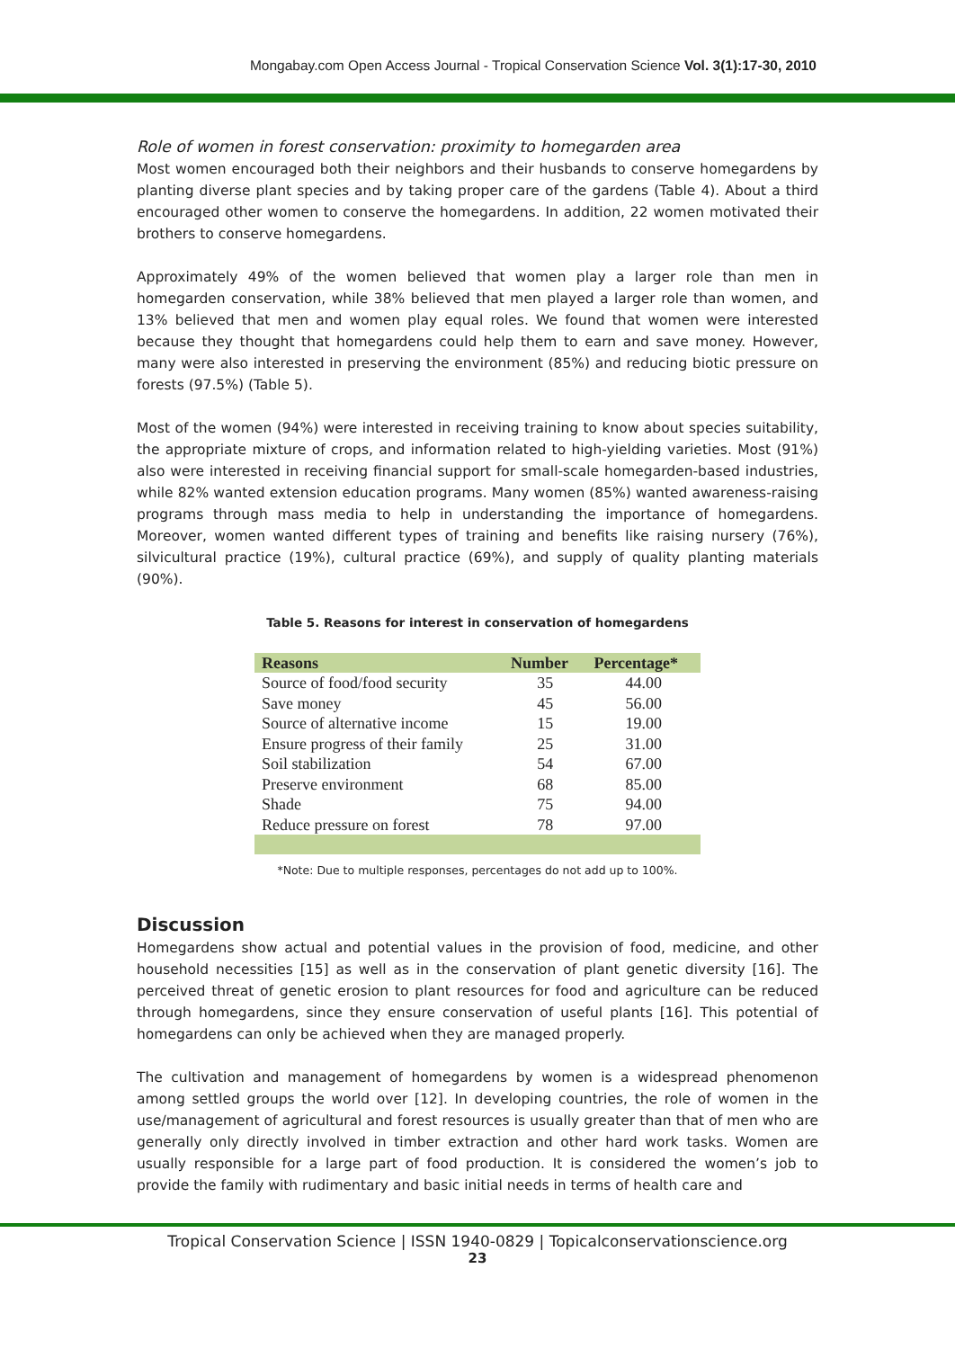Mongabay.com Open Access Journal - Tropical Conservation Science Vol. 3(1):17-30, 2010
Role of women in forest conservation: proximity to homegarden area
Most women encouraged both their neighbors and their husbands to conserve homegardens by planting diverse plant species and by taking proper care of the gardens (Table 4). About a third encouraged other women to conserve the homegardens. In addition, 22 women motivated their brothers to conserve homegardens.
Approximately 49% of the women believed that women play a larger role than men in homegarden conservation, while 38% believed that men played a larger role than women, and 13% believed that men and women play equal roles. We found that women were interested because they thought that homegardens could help them to earn and save money. However, many were also interested in preserving the environment (85%) and reducing biotic pressure on forests (97.5%) (Table 5).
Most of the women (94%) were interested in receiving training to know about species suitability, the appropriate mixture of crops, and information related to high-yielding varieties. Most (91%) also were interested in receiving financial support for small-scale homegarden-based industries, while 82% wanted extension education programs. Many women (85%) wanted awareness-raising programs through mass media to help in understanding the importance of homegardens. Moreover, women wanted different types of training and benefits like raising nursery (76%), silvicultural practice (19%), cultural practice (69%), and supply of quality planting materials (90%).
Table 5. Reasons for interest in conservation of homegardens
| Reasons | Number | Percentage* |
| --- | --- | --- |
| Source of food/food security | 35 | 44.00 |
| Save money | 45 | 56.00 |
| Source of alternative income | 15 | 19.00 |
| Ensure progress of their family | 25 | 31.00 |
| Soil stabilization | 54 | 67.00 |
| Preserve environment | 68 | 85.00 |
| Shade | 75 | 94.00 |
| Reduce pressure on forest | 78 | 97.00 |
*Note: Due to multiple responses, percentages do not add up to 100%.
Discussion
Homegardens show actual and potential values in the provision of food, medicine, and other household necessities [15] as well as in the conservation of plant genetic diversity [16]. The perceived threat of genetic erosion to plant resources for food and agriculture can be reduced through homegardens, since they ensure conservation of useful plants [16]. This potential of homegardens can only be achieved when they are managed properly.
The cultivation and management of homegardens by women is a widespread phenomenon among settled groups the world over [12]. In developing countries, the role of women in the use/management of agricultural and forest resources is usually greater than that of men who are generally only directly involved in timber extraction and other hard work tasks. Women are usually responsible for a large part of food production. It is considered the women’s job to provide the family with rudimentary and basic initial needs in terms of health care and
Tropical Conservation Science | ISSN 1940-0829 | Topicalconservationscience.org
23